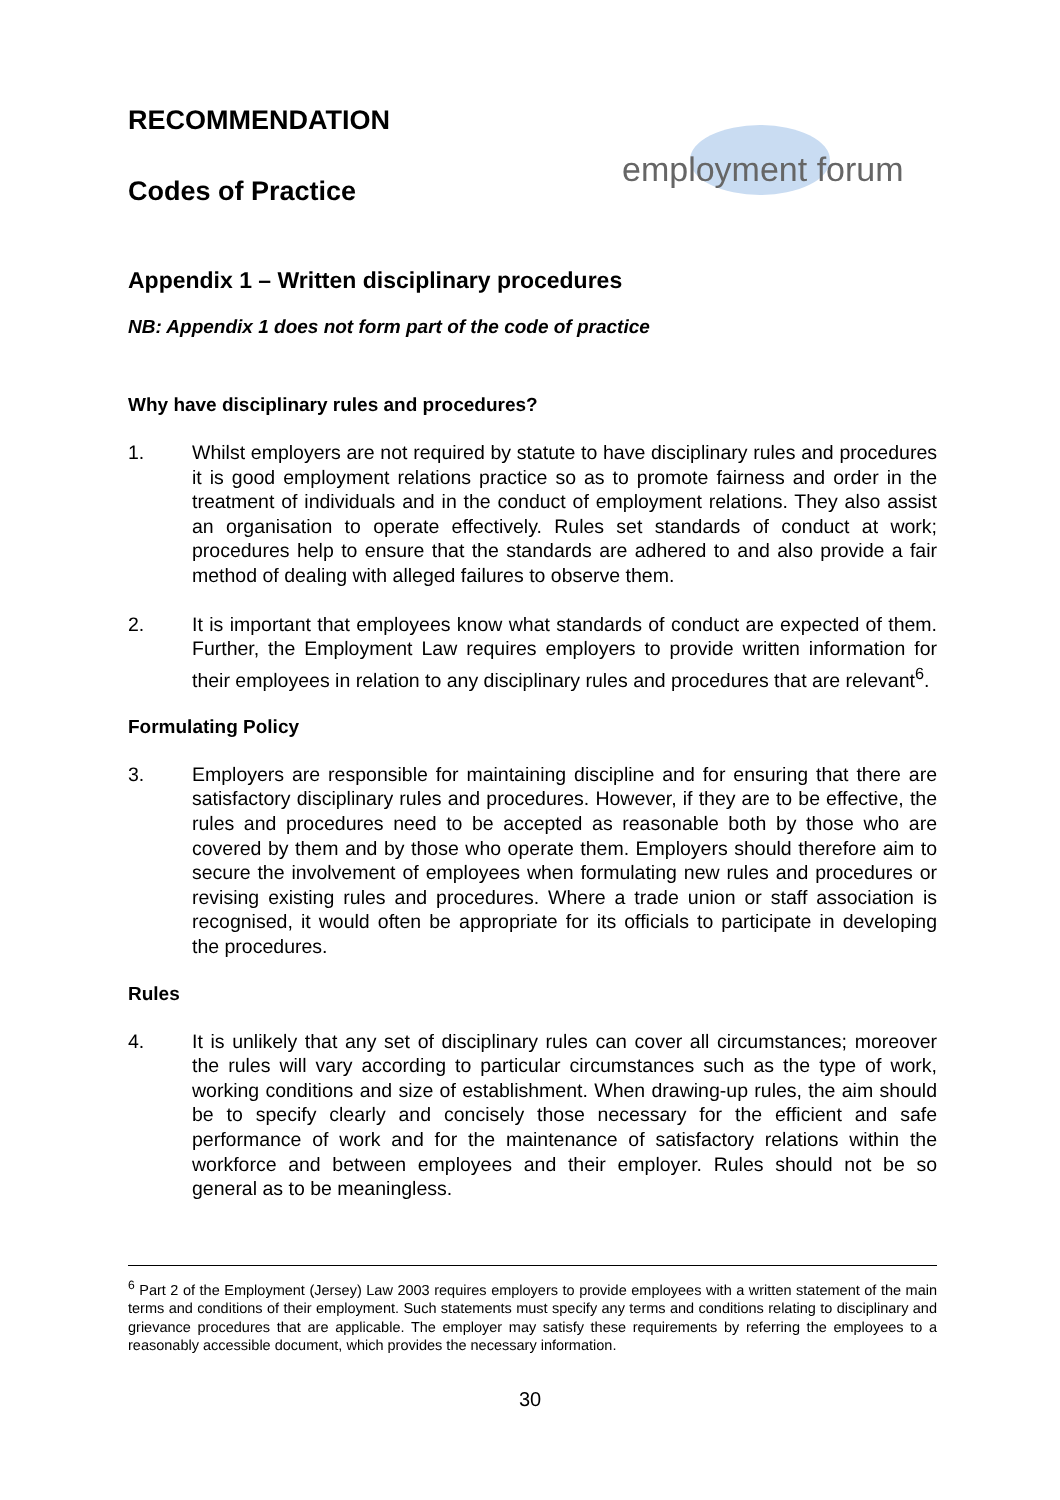employment forum
RECOMMENDATION
Codes of Practice
Appendix 1 – Written disciplinary procedures
NB: Appendix 1 does not form part of the code of practice
Why have disciplinary rules and procedures?
1. Whilst employers are not required by statute to have disciplinary rules and procedures it is good employment relations practice so as to promote fairness and order in the treatment of individuals and in the conduct of employment relations. They also assist an organisation to operate effectively. Rules set standards of conduct at work; procedures help to ensure that the standards are adhered to and also provide a fair method of dealing with alleged failures to observe them.
2. It is important that employees know what standards of conduct are expected of them. Further, the Employment Law requires employers to provide written information for their employees in relation to any disciplinary rules and procedures that are relevant<sup>6</sup>.
Formulating Policy
3. Employers are responsible for maintaining discipline and for ensuring that there are satisfactory disciplinary rules and procedures. However, if they are to be effective, the rules and procedures need to be accepted as reasonable both by those who are covered by them and by those who operate them. Employers should therefore aim to secure the involvement of employees when formulating new rules and procedures or revising existing rules and procedures. Where a trade union or staff association is recognised, it would often be appropriate for its officials to participate in developing the procedures.
Rules
4. It is unlikely that any set of disciplinary rules can cover all circumstances; moreover the rules will vary according to particular circumstances such as the type of work, working conditions and size of establishment. When drawing-up rules, the aim should be to specify clearly and concisely those necessary for the efficient and safe performance of work and for the maintenance of satisfactory relations within the workforce and between employees and their employer. Rules should not be so general as to be meaningless.
<sup>6</sup> Part 2 of the Employment (Jersey) Law 2003 requires employers to provide employees with a written statement of the main terms and conditions of their employment. Such statements must specify any terms and conditions relating to disciplinary and grievance procedures that are applicable. The employer may satisfy these requirements by referring the employees to a reasonably accessible document, which provides the necessary information.
30